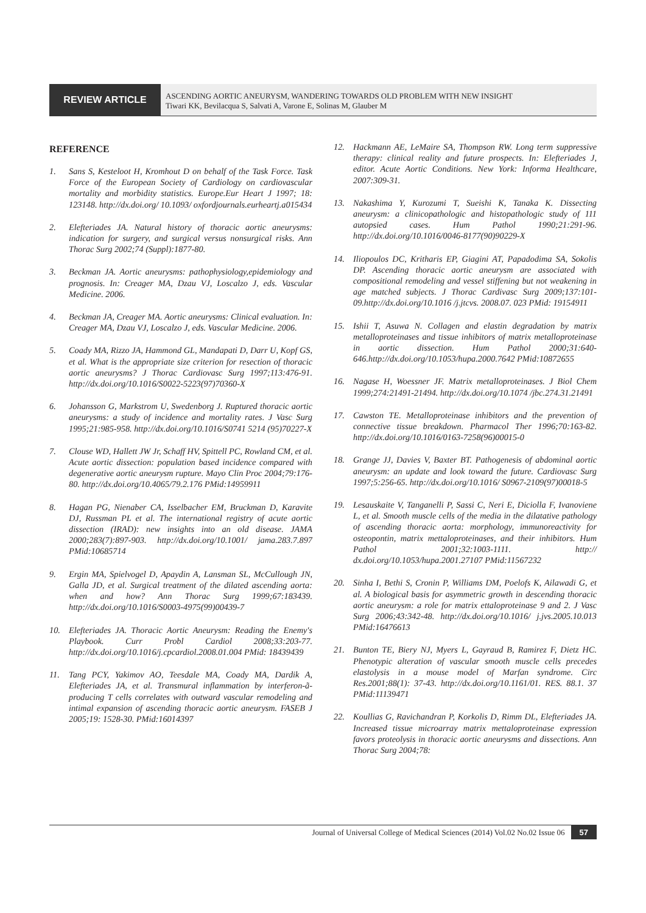REVIEW ARTICLE
ASCENDING AORTIC ANEURYSM, WANDERING TOWARDS OLD PROBLEM WITH NEW INSIGHT
Tiwari KK, Bevilacqua S, Salvati A, Varone E, Solinas M, Glauber M
REFERENCE
1. Sans S, Kesteloot H, Kromhout D on behalf of the Task Force. Task Force of the European Society of Cardiology on cardiovascular mortality and morbidity statistics. Europe.Eur Heart J 1997; 18: 123148. http://dx.doi.org/ 10.1093/ oxfordjournals.eurheartj.a015434
2. Elefteriades JA. Natural history of thoracic aortic aneurysms: indication for surgery, and surgical versus nonsurgical risks. Ann Thorac Surg 2002;74 (Suppl):1877-80.
3. Beckman JA. Aortic aneurysms: pathophysiology,epidemiology and prognosis. In: Creager MA, Dzau VJ, Loscalzo J, eds. Vascular Medicine. 2006.
4. Beckman JA, Creager MA. Aortic aneurysms: Clinical evaluation. In: Creager MA, Dzau VJ, Loscalzo J, eds. Vascular Medicine. 2006.
5. Coady MA, Rizzo JA, Hammond GL, Mandapati D, Darr U, Kopf GS, et al. What is the appropriate size criterion for resection of thoracic aortic aneurysms? J Thorac Cardiovasc Surg 1997;113:476-91. http://dx.doi.org/10.1016/S0022-5223(97)70360-X
6. Johansson G, Markstrom U, Swedenborg J. Ruptured thoracic aortic aneurysms: a study of incidence and mortality rates. J Vasc Surg 1995;21:985-958. http://dx.doi.org/10.1016/S0741 5214 (95)70227-X
7. Clouse WD, Hallett JW Jr, Schaff HV, Spittell PC, Rowland CM, et al. Acute aortic dissection: population based incidence compared with degenerative aortic aneurysm rupture. Mayo Clin Proc 2004;79:176-80. http://dx.doi.org/10.4065/79.2.176 PMid:14959911
8. Hagan PG, Nienaber CA, Isselbacher EM, Bruckman D, Karavite DJ, Russman PL et al. The international registry of acute aortic dissection (IRAD): new insights into an old disease. JAMA 2000;283(7):897-903. http://dx.doi.org/10.1001/ jama.283.7.897 PMid:10685714
9. Ergin MA, Spielvogel D, Apaydin A, Lansman SL, McCullough JN, Galla JD, et al. Surgical treatment of the dilated ascending aorta: when and how? Ann Thorac Surg 1999;67:183439. http://dx.doi.org/10.1016/S0003-4975(99)00439-7
10. Elefteriades JA. Thoracic Aortic Aneurysm: Reading the Enemy's Playbook. Curr Probl Cardiol 2008;33:203-77. http://dx.doi.org/10.1016/j.cpcardiol.2008.01.004 PMid: 18439439
11. Tang PCY, Yakimov AO, Teesdale MA, Coady MA, Dardik A, Elefteriades JA, et al. Transmural inflammation by interferon-ã-producing T cells correlates with outward vascular remodeling and intimal expansion of ascending thoracic aortic aneurysm. FASEB J 2005;19: 1528-30. PMid:16014397
12. Hackmann AE, LeMaire SA, Thompson RW. Long term suppressive therapy: clinical reality and future prospects. In: Elefteriades J, editor. Acute Aortic Conditions. New York: Informa Healthcare, 2007:309-31.
13. Nakashima Y, Kurozumi T, Sueishi K, Tanaka K. Dissecting aneurysm: a clinicopathologic and histopathologic study of 111 autopsied cases. Hum Pathol 1990;21:291-96. http://dx.doi.org/10.1016/0046-8177(90)90229-X
14. Iliopoulos DC, Kritharis EP, Giagini AT, Papadodima SA, Sokolis DP. Ascending thoracic aortic aneurysm are associated with compositional remodeling and vessel stiffening but not weakening in age matched subjects. J Thorac Cardivasc Surg 2009;137:101-09.http://dx.doi.org/10.1016 /j.jtcvs. 2008.07. 023 PMid: 19154911
15. Ishii T, Asuwa N. Collagen and elastin degradation by matrix metalloproteinases and tissue inhibitors of matrix metalloproteinase in aortic dissection. Hum Pathol 2000;31:640-646.http://dx.doi.org/10.1053/hupa.2000.7642 PMid:10872655
16. Nagase H, Woessner JF. Matrix metalloproteinases. J Biol Chem 1999;274:21491-21494. http://dx.doi.org/10.1074 /jbc.274.31.21491
17. Cawston TE. Metalloproteinase inhibitors and the prevention of connective tissue breakdown. Pharmacol Ther 1996;70:163-82. http://dx.doi.org/10.1016/0163-7258(96)00015-0
18. Grange JJ, Davies V, Baxter BT. Pathogenesis of abdominal aortic aneurysm: an update and look toward the future. Cardiovasc Surg 1997;5:256-65. http://dx.doi.org/10.1016/ S0967-2109(97)00018-5
19. Lesauskaite V, Tanganelli P, Sassi C, Neri E, Diciolla F, Ivanoviene L, et al. Smooth muscle cells of the media in the dilatative pathology of ascending thoracic aorta: morphology, immunoreactivity for osteopontin, matrix mettaloproteinases, and their inhibitors. Hum Pathol 2001;32:1003-1111. http:// dx.doi.org/10.1053/hupa.2001.27107 PMid:11567232
20. Sinha I, Bethi S, Cronin P, Williams DM, Poelofs K, Ailawadi G, et al. A biological basis for asymmetric growth in descending thoracic aortic aneurysm: a role for matrix ettaloproteinase 9 and 2. J Vasc Surg 2006;43:342-48. http://dx.doi.org/10.1016/ j.jvs.2005.10.013 PMid:16476613
21. Bunton TE, Biery NJ, Myers L, Gayraud B, Ramirez F, Dietz HC. Phenotypic alteration of vascular smooth muscle cells precedes elastolysis in a mouse model of Marfan syndrome. Circ Res.2001;88(1): 37-43. http://dx.doi.org/10.1161/01. RES. 88.1. 37 PMid:11139471
22. Koullias G, Ravichandran P, Korkolis D, Rimm DL, Elefteriades JA. Increased tissue microarray matrix mettaloproteinase expression favors proteolysis in thoracic aortic aneurysms and dissections. Ann Thorac Surg 2004;78:
Journal of Universal College of Medical Sciences (2014) Vol.02 No.02 Issue 06 57